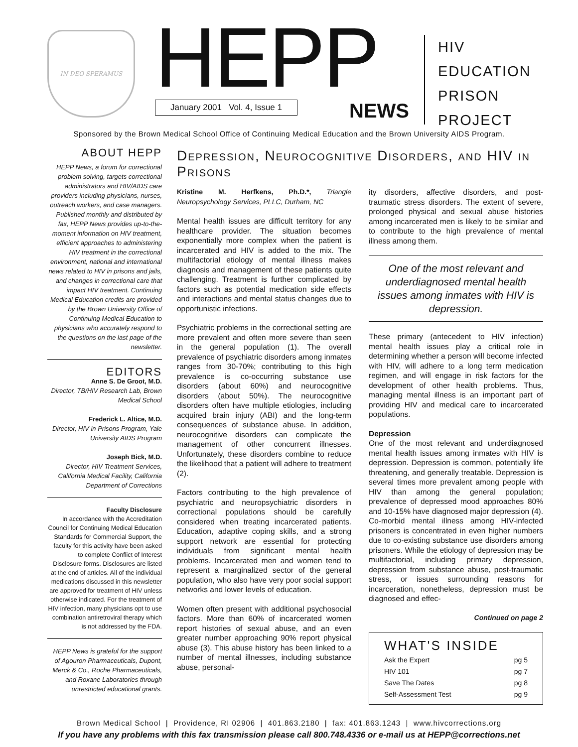IN DEO SPERAMUS
HEPP
January 2001 Vol. 4, Issue 1
NEWS
HIV
EDUCATION
PRISON
PROJECT
Sponsored by the Brown Medical School Office of Continuing Medical Education and the Brown University AIDS Program.
ABOUT HEPP
HEPP News, a forum for correctional problem solving, targets correctional administrators and HIV/AIDS care providers including physicians, nurses, outreach workers, and case managers. Published monthly and distributed by fax, HEPP News provides up-to-the-moment information on HIV treatment, efficient approaches to administering HIV treatment in the correctional environment, national and international news related to HIV in prisons and jails, and changes in correctional care that impact HIV treatment. Continuing Medical Education credits are provided by the Brown University Office of Continuing Medical Education to physicians who accurately respond to the questions on the last page of the newsletter.
EDITORS
Anne S. De Groot, M.D.
Director, TB/HIV Research Lab, Brown Medical School
Frederick L. Altice, M.D.
Director, HIV in Prisons Program, Yale University AIDS Program
Joseph Bick, M.D.
Director, HIV Treatment Services, California Medical Facility, California Department of Corrections
Faculty Disclosure
In accordance with the Accreditation Council for Continuing Medical Education Standards for Commercial Support, the faculty for this activity have been asked to complete Conflict of Interest Disclosure forms. Disclosures are listed at the end of articles. All of the individual medications discussed in this newsletter are approved for treatment of HIV unless otherwise indicated. For the treatment of HIV infection, many physicians opt to use combination antiretroviral therapy which is not addressed by the FDA.
HEPP News is grateful for the support of Agouron Pharmaceuticals, Dupont, Merck & Co., Roche Pharmaceuticals, and Roxane Laboratories through unrestricted educational grants.
Depression, Neurocognitive Disorders, and HIV in Prisons
Kristine M. Herfkens, Ph.D.*, Triangle Neuropsychology Services, PLLC, Durham, NC
Mental health issues are difficult territory for any healthcare provider. The situation becomes exponentially more complex when the patient is incarcerated and HIV is added to the mix. The multifactorial etiology of mental illness makes diagnosis and management of these patients quite challenging. Treatment is further complicated by factors such as potential medication side effects and interactions and mental status changes due to opportunistic infections.
Psychiatric problems in the correctional setting are more prevalent and often more severe than seen in the general population (1). The overall prevalence of psychiatric disorders among inmates ranges from 30-70%; contributing to this high prevalence is co-occurring substance use disorders (about 60%) and neurocognitive disorders (about 50%). The neurocognitive disorders often have multiple etiologies, including acquired brain injury (ABI) and the long-term consequences of substance abuse. In addition, neurocognitive disorders can complicate the management of other concurrent illnesses. Unfortunately, these disorders combine to reduce the likelihood that a patient will adhere to treatment (2).
Factors contributing to the high prevalence of psychiatric and neuropsychiatric disorders in correctional populations should be carefully considered when treating incarcerated patients. Education, adaptive coping skills, and a strong support network are essential for protecting individuals from significant mental health problems. Incarcerated men and women tend to represent a marginalized sector of the general population, who also have very poor social support networks and lower levels of education.
Women often present with additional psychosocial factors. More than 60% of incarcerated women report histories of sexual abuse, and an even greater number approaching 90% report physical abuse (3). This abuse history has been linked to a number of mental illnesses, including substance abuse, personal-
ity disorders, affective disorders, and post-traumatic stress disorders. The extent of severe, prolonged physical and sexual abuse histories among incarcerated men is likely to be similar and to contribute to the high prevalence of mental illness among them.
One of the most relevant and underdiagnosed mental health issues among inmates with HIV is depression.
These primary (antecedent to HIV infection) mental health issues play a critical role in determining whether a person will become infected with HIV, will adhere to a long term medication regimen, and will engage in risk factors for the development of other health problems. Thus, managing mental illness is an important part of providing HIV and medical care to incarcerated populations.
Depression
One of the most relevant and underdiagnosed mental health issues among inmates with HIV is depression. Depression is common, potentially life threatening, and generally treatable. Depression is several times more prevalent among people with HIV than among the general population; prevalence of depressed mood approaches 80% and 10-15% have diagnosed major depression (4). Co-morbid mental illness among HIV-infected prisoners is concentrated in even higher numbers due to co-existing substance use disorders among prisoners. While the etiology of depression may be multifactorial, including primary depression, depression from substance abuse, post-traumatic stress, or issues surrounding reasons for incarceration, nonetheless, depression must be diagnosed and effec-
Continued on page 2
WHAT'S INSIDE
Ask the Expert pg 5
HIV 101 pg 7
Save The Dates pg 8
Self-Assessment Test pg 9
Brown Medical School | Providence, RI 02906 | 401.863.2180 | fax: 401.863.1243 | www.hivcorrections.org
If you have any problems with this fax transmission please call 800.748.4336 or e-mail us at HEPP@corrections.net